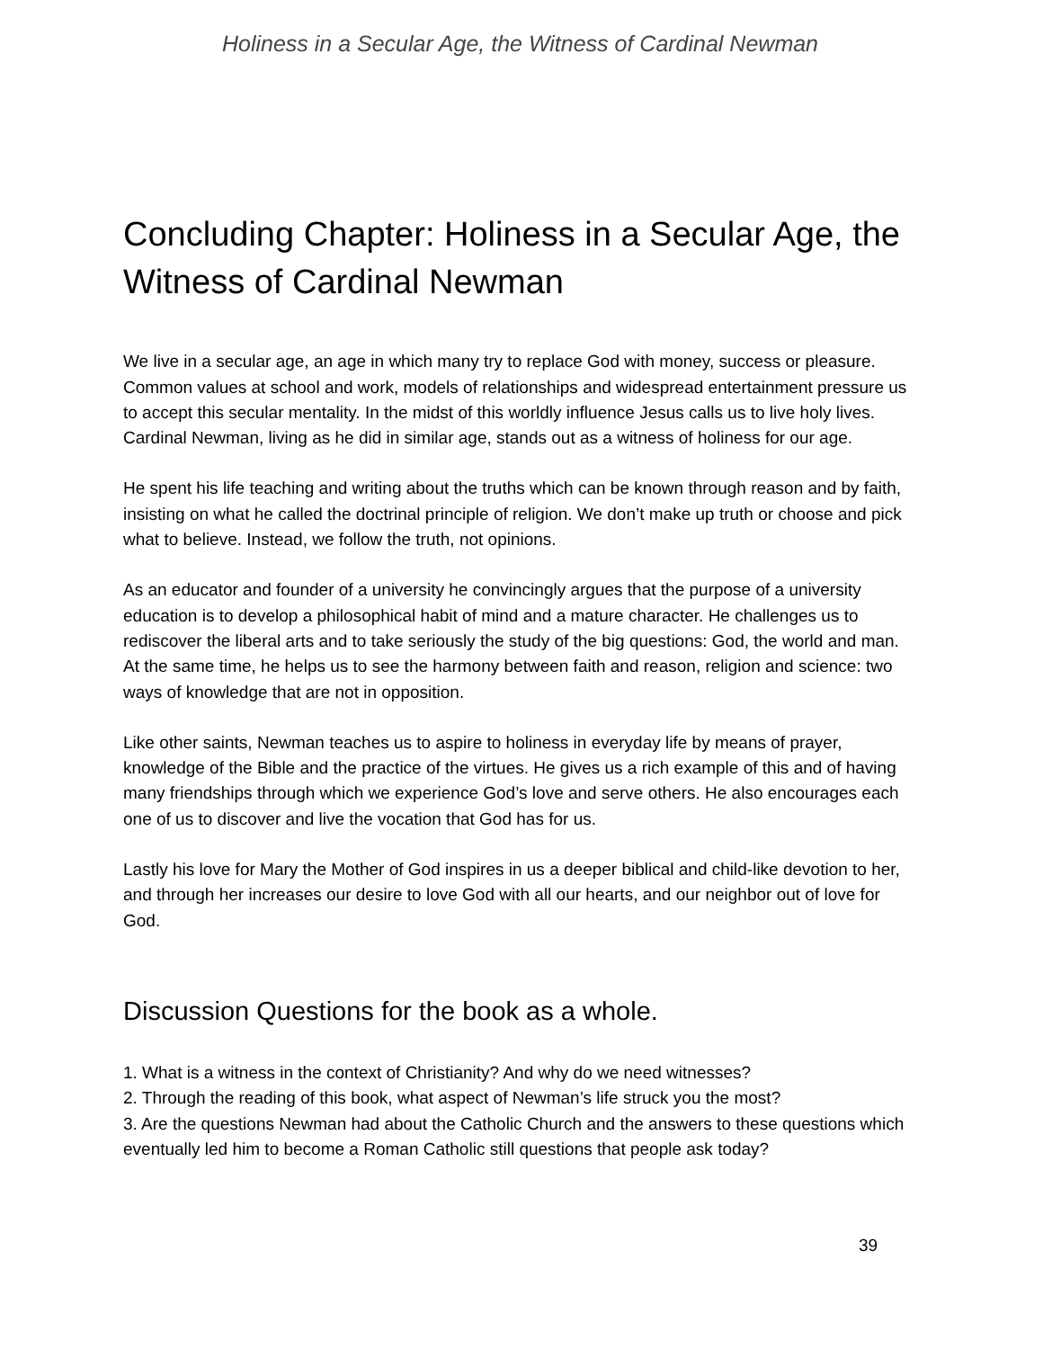Holiness in a Secular Age, the Witness of Cardinal Newman
Concluding Chapter: Holiness in a Secular Age, the Witness of Cardinal Newman
We live in a secular age, an age in which many try to replace God with money, success or pleasure. Common values at school and work, models of relationships and widespread entertainment pressure us to accept this secular mentality. In the midst of this worldly influence Jesus calls us to live holy lives. Cardinal Newman, living as he did in similar age, stands out as a witness of holiness for our age.
He spent his life teaching and writing about the truths which can be known through reason and by faith, insisting on what he called the doctrinal principle of religion. We don’t make up truth or choose and pick what to believe. Instead, we follow the truth, not opinions.
As an educator and founder of a university he convincingly argues that the purpose of a university education is to develop a philosophical habit of mind and a mature character. He challenges us to rediscover the liberal arts and to take seriously the study of the big questions: God, the world and man. At the same time, he helps us to see the harmony between faith and reason, religion and science: two ways of knowledge that are not in opposition.
Like other saints, Newman teaches us to aspire to holiness in everyday life by means of prayer, knowledge of the Bible and the practice of the virtues. He gives us a rich example of this and of having many friendships through which we experience God’s love and serve others. He also encourages each one of us to discover and live the vocation that God has for us.
Lastly his love for Mary the Mother of God inspires in us a deeper biblical and child-like devotion to her, and through her increases our desire to love God with all our hearts, and our neighbor out of love for God.
Discussion Questions for the book as a whole.
1. What is a witness in the context of Christianity? And why do we need witnesses?
2. Through the reading of this book, what aspect of Newman’s life struck you the most?
3. Are the questions Newman had about the Catholic Church and the answers to these questions which eventually led him to become a Roman Catholic still questions that people ask today?
39